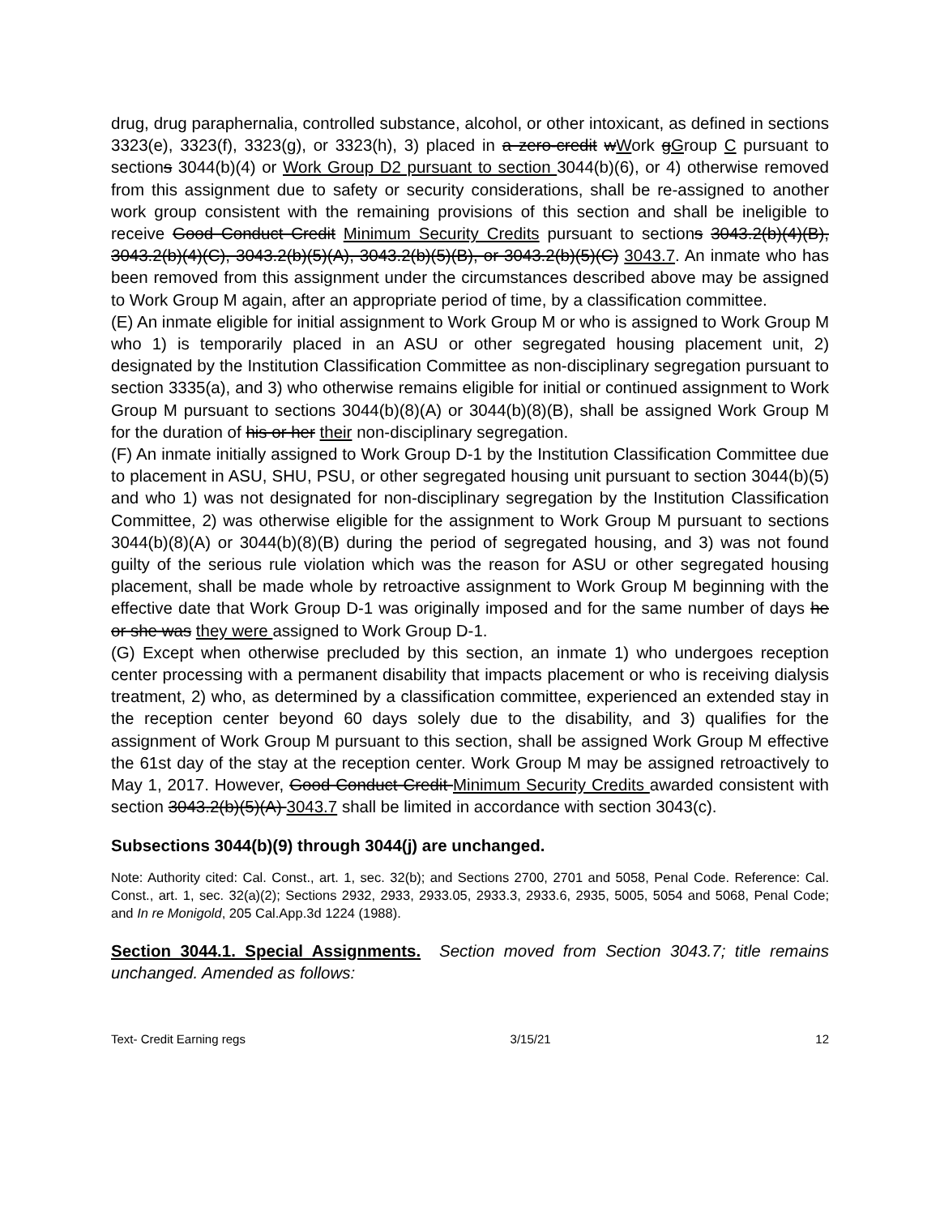drug, drug paraphernalia, controlled substance, alcohol, or other intoxicant, as defined in sections 3323(e), 3323(f), 3323(g), or 3323(h), 3) placed in a zero-credit wWork gGroup C pursuant to sections 3044(b)(4) or Work Group D2 pursuant to section 3044(b)(6), or 4) otherwise removed from this assignment due to safety or security considerations, shall be re-assigned to another work group consistent with the remaining provisions of this section and shall be ineligible to receive Good Conduct Credit Minimum Security Credits pursuant to sections 3043.2(b)(4)(B), 3043.2(b)(4)(C), 3043.2(b)(5)(A), 3043.2(b)(5)(B), or 3043.2(b)(5)(C) 3043.7. An inmate who has been removed from this assignment under the circumstances described above may be assigned to Work Group M again, after an appropriate period of time, by a classification committee.
(E) An inmate eligible for initial assignment to Work Group M or who is assigned to Work Group M who 1) is temporarily placed in an ASU or other segregated housing placement unit, 2) designated by the Institution Classification Committee as non-disciplinary segregation pursuant to section 3335(a), and 3) who otherwise remains eligible for initial or continued assignment to Work Group M pursuant to sections 3044(b)(8)(A) or 3044(b)(8)(B), shall be assigned Work Group M for the duration of his or her their non-disciplinary segregation.
(F) An inmate initially assigned to Work Group D-1 by the Institution Classification Committee due to placement in ASU, SHU, PSU, or other segregated housing unit pursuant to section 3044(b)(5) and who 1) was not designated for non-disciplinary segregation by the Institution Classification Committee, 2) was otherwise eligible for the assignment to Work Group M pursuant to sections 3044(b)(8)(A) or 3044(b)(8)(B) during the period of segregated housing, and 3) was not found guilty of the serious rule violation which was the reason for ASU or other segregated housing placement, shall be made whole by retroactive assignment to Work Group M beginning with the effective date that Work Group D-1 was originally imposed and for the same number of days he or she was they were assigned to Work Group D-1.
(G) Except when otherwise precluded by this section, an inmate 1) who undergoes reception center processing with a permanent disability that impacts placement or who is receiving dialysis treatment, 2) who, as determined by a classification committee, experienced an extended stay in the reception center beyond 60 days solely due to the disability, and 3) qualifies for the assignment of Work Group M pursuant to this section, shall be assigned Work Group M effective the 61st day of the stay at the reception center. Work Group M may be assigned retroactively to May 1, 2017. However, Good Conduct Credit Minimum Security Credits awarded consistent with section 3043.2(b)(5)(A) 3043.7 shall be limited in accordance with section 3043(c).
Subsections 3044(b)(9) through 3044(j) are unchanged.
Note: Authority cited: Cal. Const., art. 1, sec. 32(b); and Sections 2700, 2701 and 5058, Penal Code. Reference: Cal. Const., art. 1, sec. 32(a)(2); Sections 2932, 2933, 2933.05, 2933.3, 2933.6, 2935, 5005, 5054 and 5068, Penal Code; and In re Monigold, 205 Cal.App.3d 1224 (1988).
Section 3044.1. Special Assignments. Section moved from Section 3043.7; title remains unchanged. Amended as follows:
Text- Credit Earning regs 3/15/21 12